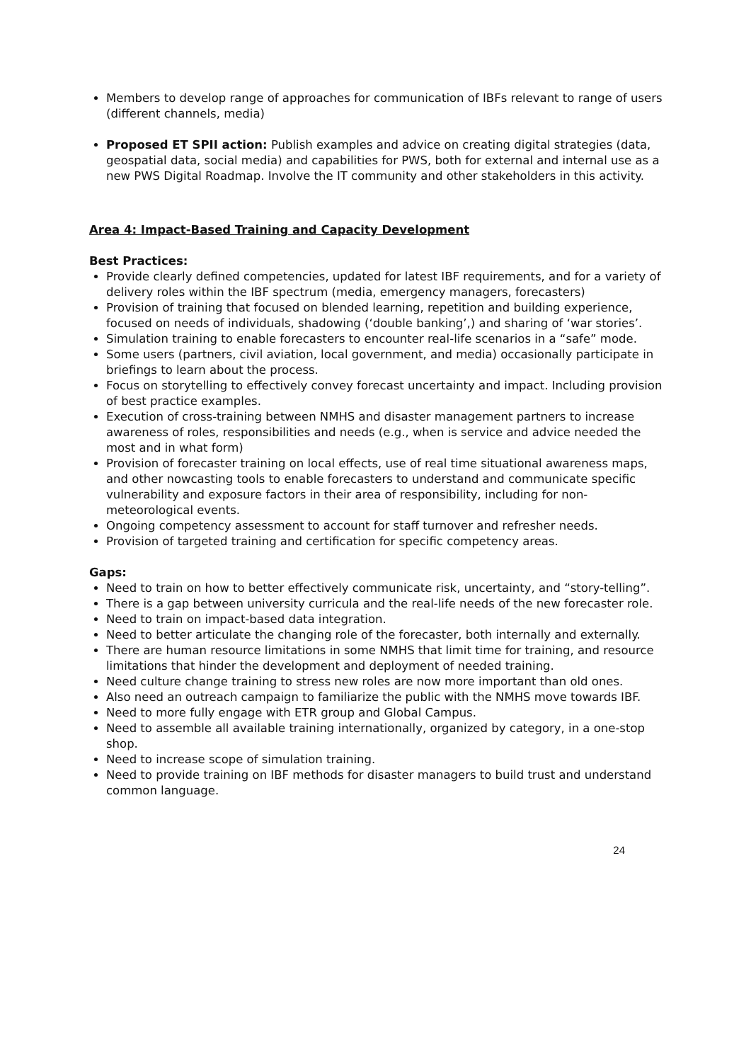Members to develop range of approaches for communication of IBFs relevant to range of users (different channels, media)
Proposed ET SPII action: Publish examples and advice on creating digital strategies (data, geospatial data, social media) and capabilities for PWS, both for external and internal use as a new PWS Digital Roadmap. Involve the IT community and other stakeholders in this activity.
Area 4: Impact-Based Training and Capacity Development
Best Practices:
Provide clearly defined competencies, updated for latest IBF requirements, and for a variety of delivery roles within the IBF spectrum (media, emergency managers, forecasters)
Provision of training that focused on blended learning, repetition and building experience, focused on needs of individuals, shadowing (‘double banking’,) and sharing of ‘war stories’.
Simulation training to enable forecasters to encounter real-life scenarios in a “safe” mode.
Some users (partners, civil aviation, local government, and media) occasionally participate in briefings to learn about the process.
Focus on storytelling to effectively convey forecast uncertainty and impact. Including provision of best practice examples.
Execution of cross-training between NMHS and disaster management partners to increase awareness of roles, responsibilities and needs (e.g., when is service and advice needed the most and in what form)
Provision of forecaster training on local effects, use of real time situational awareness maps, and other nowcasting tools to enable forecasters to understand and communicate specific vulnerability and exposure factors in their area of responsibility, including for non-meteorological events.
Ongoing competency assessment to account for staff turnover and refresher needs.
Provision of targeted training and certification for specific competency areas.
Gaps:
Need to train on how to better effectively communicate risk, uncertainty, and “story-telling”.
There is a gap between university curricula and the real-life needs of the new forecaster role.
Need to train on impact-based data integration.
Need to better articulate the changing role of the forecaster, both internally and externally.
There are human resource limitations in some NMHS that limit time for training, and resource limitations that hinder the development and deployment of needed training.
Need culture change training to stress new roles are now more important than old ones.
Also need an outreach campaign to familiarize the public with the NMHS move towards IBF.
Need to more fully engage with ETR group and Global Campus.
Need to assemble all available training internationally, organized by category, in a one-stop shop.
Need to increase scope of simulation training.
Need to provide training on IBF methods for disaster managers to build trust and understand common language.
24